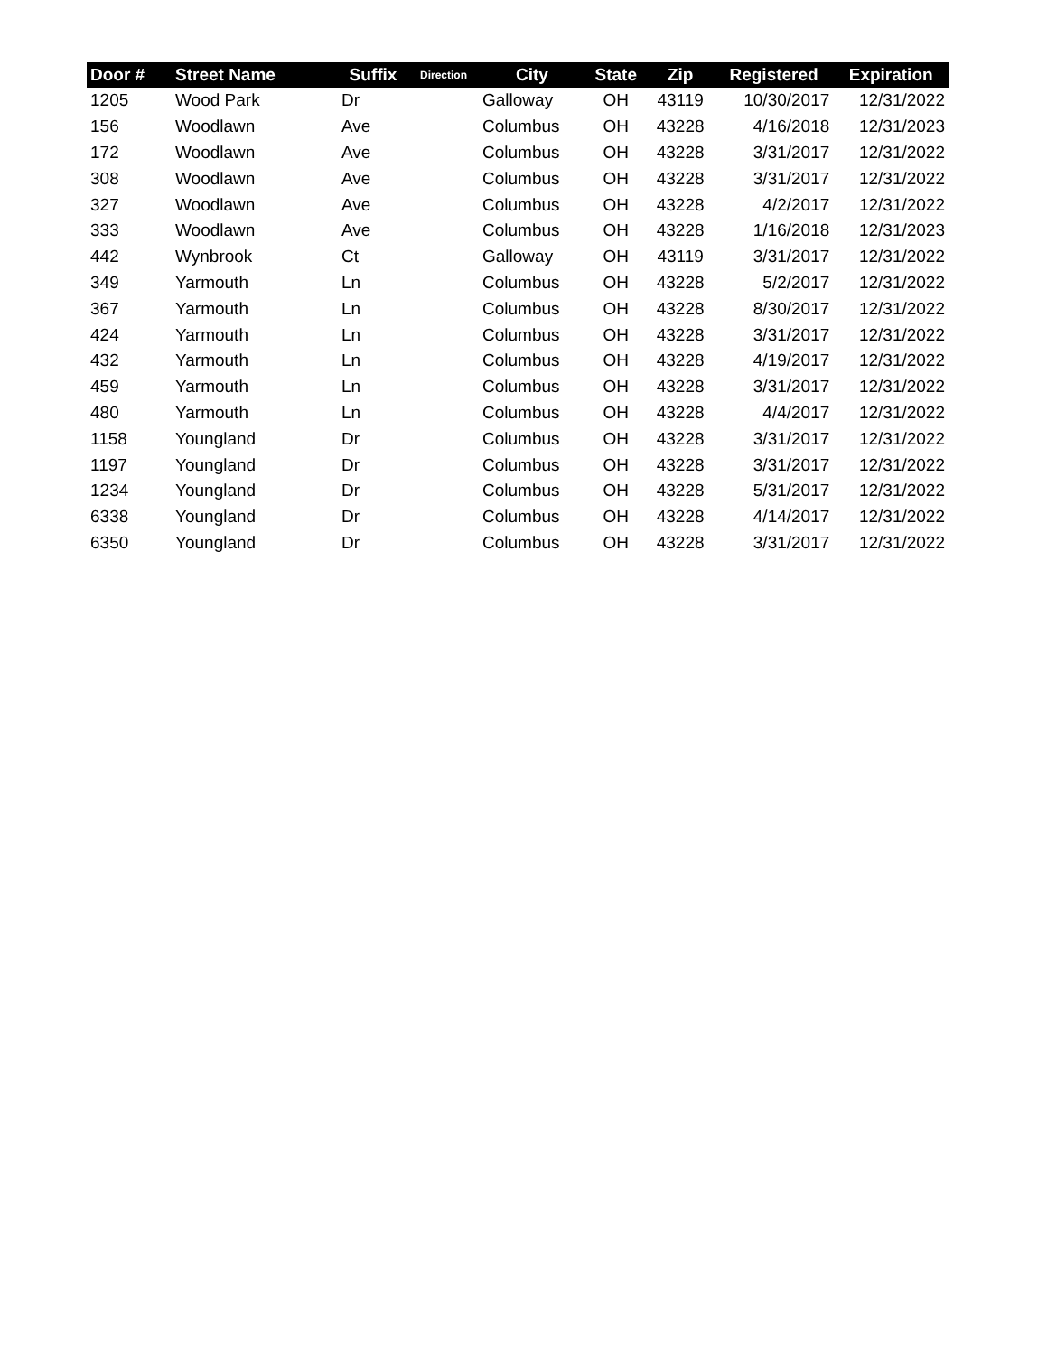| Door # | Street Name | Suffix | Direction | City | State | Zip | Registered | Expiration |
| --- | --- | --- | --- | --- | --- | --- | --- | --- |
| 1205 | Wood Park | Dr | | Galloway | OH | 43119 | 10/30/2017 | 12/31/2022 |
| 156 | Woodlawn | Ave | | Columbus | OH | 43228 | 4/16/2018 | 12/31/2023 |
| 172 | Woodlawn | Ave | | Columbus | OH | 43228 | 3/31/2017 | 12/31/2022 |
| 308 | Woodlawn | Ave | | Columbus | OH | 43228 | 3/31/2017 | 12/31/2022 |
| 327 | Woodlawn | Ave | | Columbus | OH | 43228 | 4/2/2017 | 12/31/2022 |
| 333 | Woodlawn | Ave | | Columbus | OH | 43228 | 1/16/2018 | 12/31/2023 |
| 442 | Wynbrook | Ct | | Galloway | OH | 43119 | 3/31/2017 | 12/31/2022 |
| 349 | Yarmouth | Ln | | Columbus | OH | 43228 | 5/2/2017 | 12/31/2022 |
| 367 | Yarmouth | Ln | | Columbus | OH | 43228 | 8/30/2017 | 12/31/2022 |
| 424 | Yarmouth | Ln | | Columbus | OH | 43228 | 3/31/2017 | 12/31/2022 |
| 432 | Yarmouth | Ln | | Columbus | OH | 43228 | 4/19/2017 | 12/31/2022 |
| 459 | Yarmouth | Ln | | Columbus | OH | 43228 | 3/31/2017 | 12/31/2022 |
| 480 | Yarmouth | Ln | | Columbus | OH | 43228 | 4/4/2017 | 12/31/2022 |
| 1158 | Youngland | Dr | | Columbus | OH | 43228 | 3/31/2017 | 12/31/2022 |
| 1197 | Youngland | Dr | | Columbus | OH | 43228 | 3/31/2017 | 12/31/2022 |
| 1234 | Youngland | Dr | | Columbus | OH | 43228 | 5/31/2017 | 12/31/2022 |
| 6338 | Youngland | Dr | | Columbus | OH | 43228 | 4/14/2017 | 12/31/2022 |
| 6350 | Youngland | Dr | | Columbus | OH | 43228 | 3/31/2017 | 12/31/2022 |